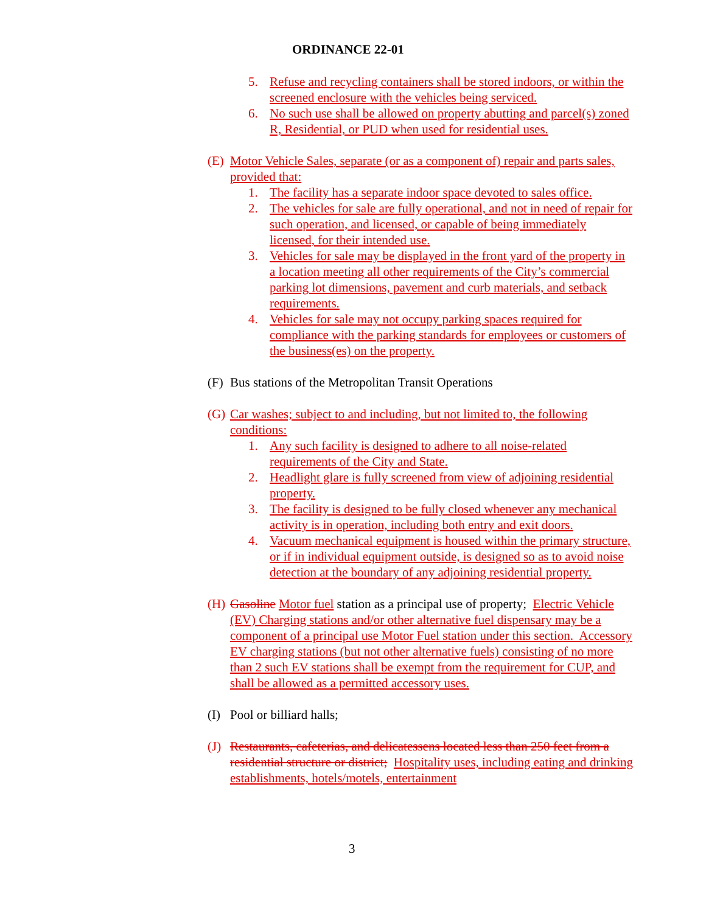ORDINANCE 22-01
5. Refuse and recycling containers shall be stored indoors, or within the screened enclosure with the vehicles being serviced.
6. No such use shall be allowed on property abutting and parcel(s) zoned R, Residential, or PUD when used for residential uses.
(E) Motor Vehicle Sales, separate (or as a component of) repair and parts sales, provided that:
1. The facility has a separate indoor space devoted to sales office.
2. The vehicles for sale are fully operational, and not in need of repair for such operation, and licensed, or capable of being immediately licensed, for their intended use.
3. Vehicles for sale may be displayed in the front yard of the property in a location meeting all other requirements of the City’s commercial parking lot dimensions, pavement and curb materials, and setback requirements.
4. Vehicles for sale may not occupy parking spaces required for compliance with the parking standards for employees or customers of the business(es) on the property.
(F) Bus stations of the Metropolitan Transit Operations
(G) Car washes; subject to and including, but not limited to, the following conditions:
1. Any such facility is designed to adhere to all noise-related requirements of the City and State.
2. Headlight glare is fully screened from view of adjoining residential property.
3. The facility is designed to be fully closed whenever any mechanical activity is in operation, including both entry and exit doors.
4. Vacuum mechanical equipment is housed within the primary structure, or if in individual equipment outside, is designed so as to avoid noise detection at the boundary of any adjoining residential property.
(H) Gasoline Motor fuel station as a principal use of property; Electric Vehicle (EV) Charging stations and/or other alternative fuel dispensary may be a component of a principal use Motor Fuel station under this section. Accessory EV charging stations (but not other alternative fuels) consisting of no more than 2 such EV stations shall be exempt from the requirement for CUP, and shall be allowed as a permitted accessory uses.
(I) Pool or billiard halls;
(J) Restaurants, cafeterias, and delicatessens located less than 250 feet from a residential structure or district; Hospitality uses, including eating and drinking establishments, hotels/motels, entertainment
3